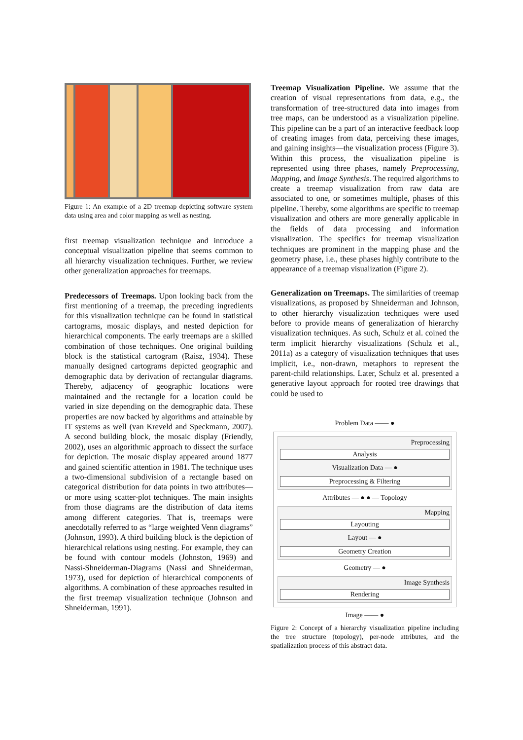Figure 1: An example of a 2D treemap depicting software system data using area and color mapping as well as nesting.
first treemap visualization technique and introduce a conceptual visualization pipeline that seems common to all hierarchy visualization techniques. Further, we review other generalization approaches for treemaps.
Predecessors of Treemaps. Upon looking back from the first mentioning of a treemap, the preceding ingredients for this visualization technique can be found in statistical cartograms, mosaic displays, and nested depiction for hierarchical components. The early treemaps are a skilled combination of those techniques. One original building block is the statistical cartogram (Raisz, 1934). These manually designed cartograms depicted geographic and demographic data by derivation of rectangular diagrams. Thereby, adjacency of geographic locations were maintained and the rectangle for a location could be varied in size depending on the demographic data. These properties are now backed by algorithms and attainable by IT systems as well (van Kreveld and Speckmann, 2007). A second building block, the mosaic display (Friendly, 2002), uses an algorithmic approach to dissect the surface for depiction. The mosaic display appeared around 1877 and gained scientific attention in 1981. The technique uses a two-dimensional subdivision of a rectangle based on categorical distribution for data points in two attributes—or more using scatter-plot techniques. The main insights from those diagrams are the distribution of data items among different categories. That is, treemaps were anecdotally referred to as “large weighted Venn diagrams” (Johnson, 1993). A third building block is the depiction of hierarchical relations using nesting. For example, they can be found with contour models (Johnston, 1969) and Nassi-Shneiderman-Diagrams (Nassi and Shneiderman, 1973), used for depiction of hierarchical components of algorithms. A combination of these approaches resulted in the first treemap visualization technique (Johnson and Shneiderman, 1991).
Treemap Visualization Pipeline. We assume that the creation of visual representations from data, e.g., the transformation of tree-structured data into images from tree maps, can be understood as a visualization pipeline. This pipeline can be a part of an interactive feedback loop of creating images from data, perceiving these images, and gaining insights—the visualization process (Figure 3). Within this process, the visualization pipeline is represented using three phases, namely Preprocessing, Mapping, and Image Synthesis. The required algorithms to create a treemap visualization from raw data are associated to one, or sometimes multiple, phases of this pipeline. Thereby, some algorithms are specific to treemap visualization and others are more generally applicable in the fields of data processing and information visualization. The specifics for treemap visualization techniques are prominent in the mapping phase and the geometry phase, i.e., these phases highly contribute to the appearance of a treemap visualization (Figure 2).
Generalization on Treemaps. The similarities of treemap visualizations, as proposed by Shneiderman and Johnson, to other hierarchy visualization techniques were used before to provide means of generalization of hierarchy visualization techniques. As such, Schulz et al. coined the term implicit hierarchy visualizations (Schulz et al., 2011a) as a category of visualization techniques that uses implicit, i.e., non-drawn, metaphors to represent the parent-child relationships. Later, Schulz et al. presented a generative layout approach for rooted tree drawings that could be used to
Problem Data —— ●
Preprocessing
Analysis
Visualization Data — ●
Preprocessing & Filtering
Attributes — ● ● — Topology
Mapping
Layouting
Layout — ●
Geometry Creation
Geometry — ●
Image Synthesis
Rendering
Image —— ●
Figure 2: Concept of a hierarchy visualization pipeline including the tree structure (topology), per-node attributes, and the spatialization process of this abstract data.